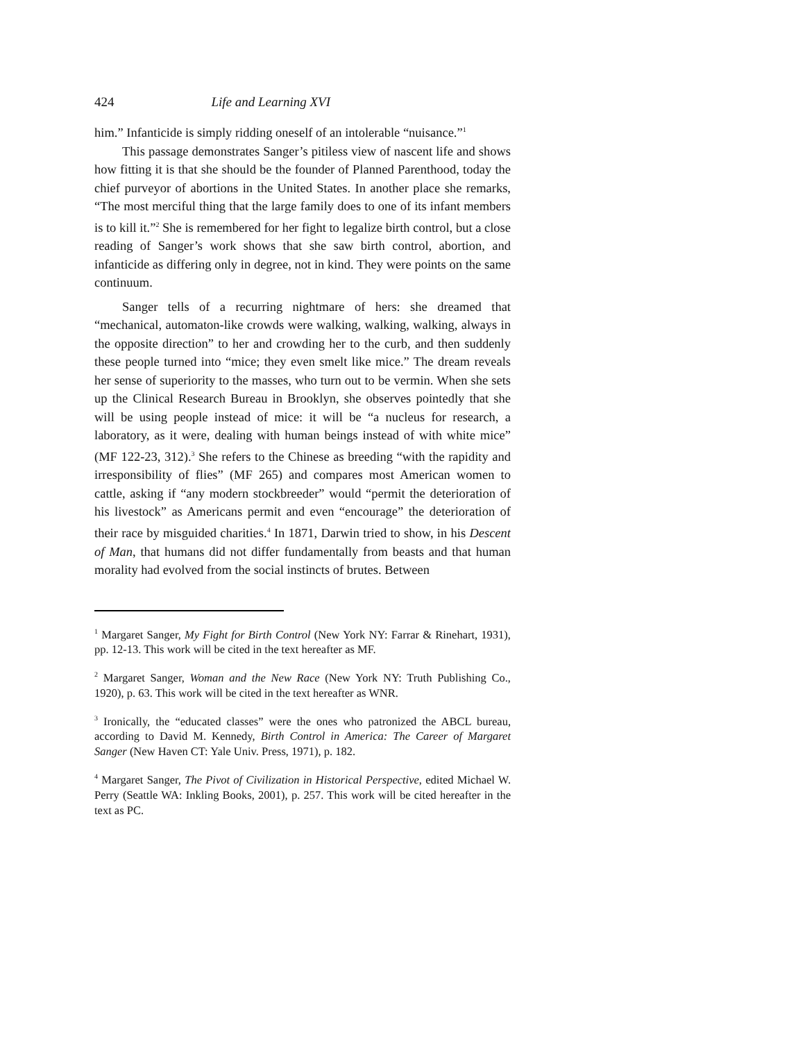424 Life and Learning XVI
him.” Infanticide is simply ridding oneself of an intolerable “nuisance.”<sup>1</sup>
This passage demonstrates Sanger’s pitiless view of nascent life and shows how fitting it is that she should be the founder of Planned Parenthood, today the chief purveyor of abortions in the United States. In another place she remarks, “The most merciful thing that the large family does to one of its infant members is to kill it.”<sup>2</sup> She is remembered for her fight to legalize birth control, but a close reading of Sanger’s work shows that she saw birth control, abortion, and infanticide as differing only in degree, not in kind. They were points on the same continuum.
Sanger tells of a recurring nightmare of hers: she dreamed that “mechanical, automaton-like crowds were walking, walking, walking, always in the opposite direction” to her and crowding her to the curb, and then suddenly these people turned into “mice; they even smelt like mice.” The dream reveals her sense of superiority to the masses, who turn out to be vermin. When she sets up the Clinical Research Bureau in Brooklyn, she observes pointedly that she will be using people instead of mice: it will be “a nucleus for research, a laboratory, as it were, dealing with human beings instead of with white mice” (MF 122-23, 312).<sup>3</sup> She refers to the Chinese as breeding “with the rapidity and irresponsibility of flies” (MF 265) and compares most American women to cattle, asking if “any modern stockbreeder” would “permit the deterioration of his livestock” as Americans permit and even “encourage” the deterioration of their race by misguided charities.<sup>4</sup> In 1871, Darwin tried to show, in his Descent of Man, that humans did not differ fundamentally from beasts and that human morality had evolved from the social instincts of brutes. Between
<sup>1</sup> Margaret Sanger, My Fight for Birth Control (New York NY: Farrar & Rinehart, 1931), pp. 12-13. This work will be cited in the text hereafter as MF.
<sup>2</sup> Margaret Sanger, Woman and the New Race (New York NY: Truth Publishing Co., 1920), p. 63. This work will be cited in the text hereafter as WNR.
<sup>3</sup> Ironically, the “educated classes” were the ones who patronized the ABCL bureau, according to David M. Kennedy, Birth Control in America: The Career of Margaret Sanger (New Haven CT: Yale Univ. Press, 1971), p. 182.
<sup>4</sup> Margaret Sanger, The Pivot of Civilization in Historical Perspective, edited Michael W. Perry (Seattle WA: Inkling Books, 2001), p. 257. This work will be cited hereafter in the text as PC.